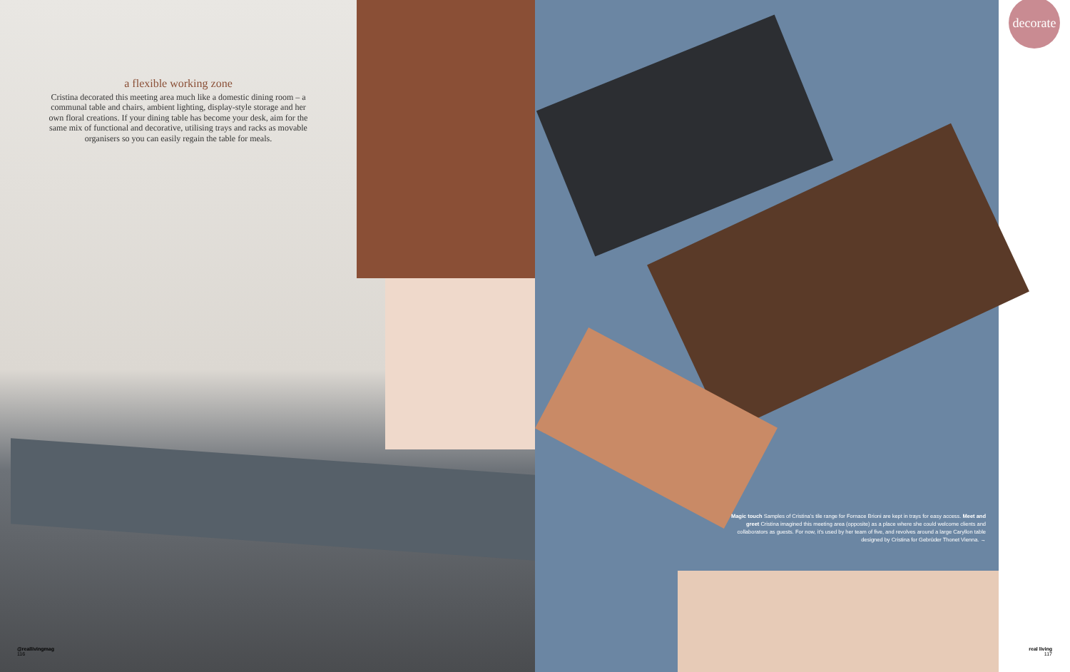a flexible working zone
Cristina decorated this meeting area much like a domestic dining room – a communal table and chairs, ambient lighting, display-style storage and her own floral creations. If your dining table has become your desk, aim for the same mix of functional and decorative, utilising trays and racks as movable organisers so you can easily regain the table for meals.
@reallivingmag
116
Magic touch Samples of Cristina’s tile range for Fornace Brioni are kept in trays for easy access. Meet and greet Cristina imagined this meeting area (opposite) as a place where she could welcome clients and collaborators as guests. For now, it’s used by her team of five, and revolves around a large Caryllon table designed by Cristina for Gebrüder Thonet Vienna. →
decorate
real living
117